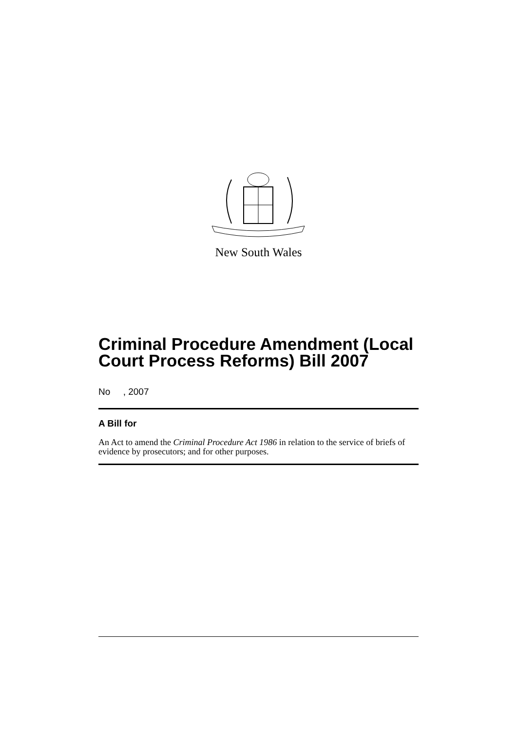New South Wales
Criminal Procedure Amendment (Local Court Process Reforms) Bill 2007
No , 2007
A Bill for
An Act to amend the Criminal Procedure Act 1986 in relation to the service of briefs of evidence by prosecutors; and for other purposes.